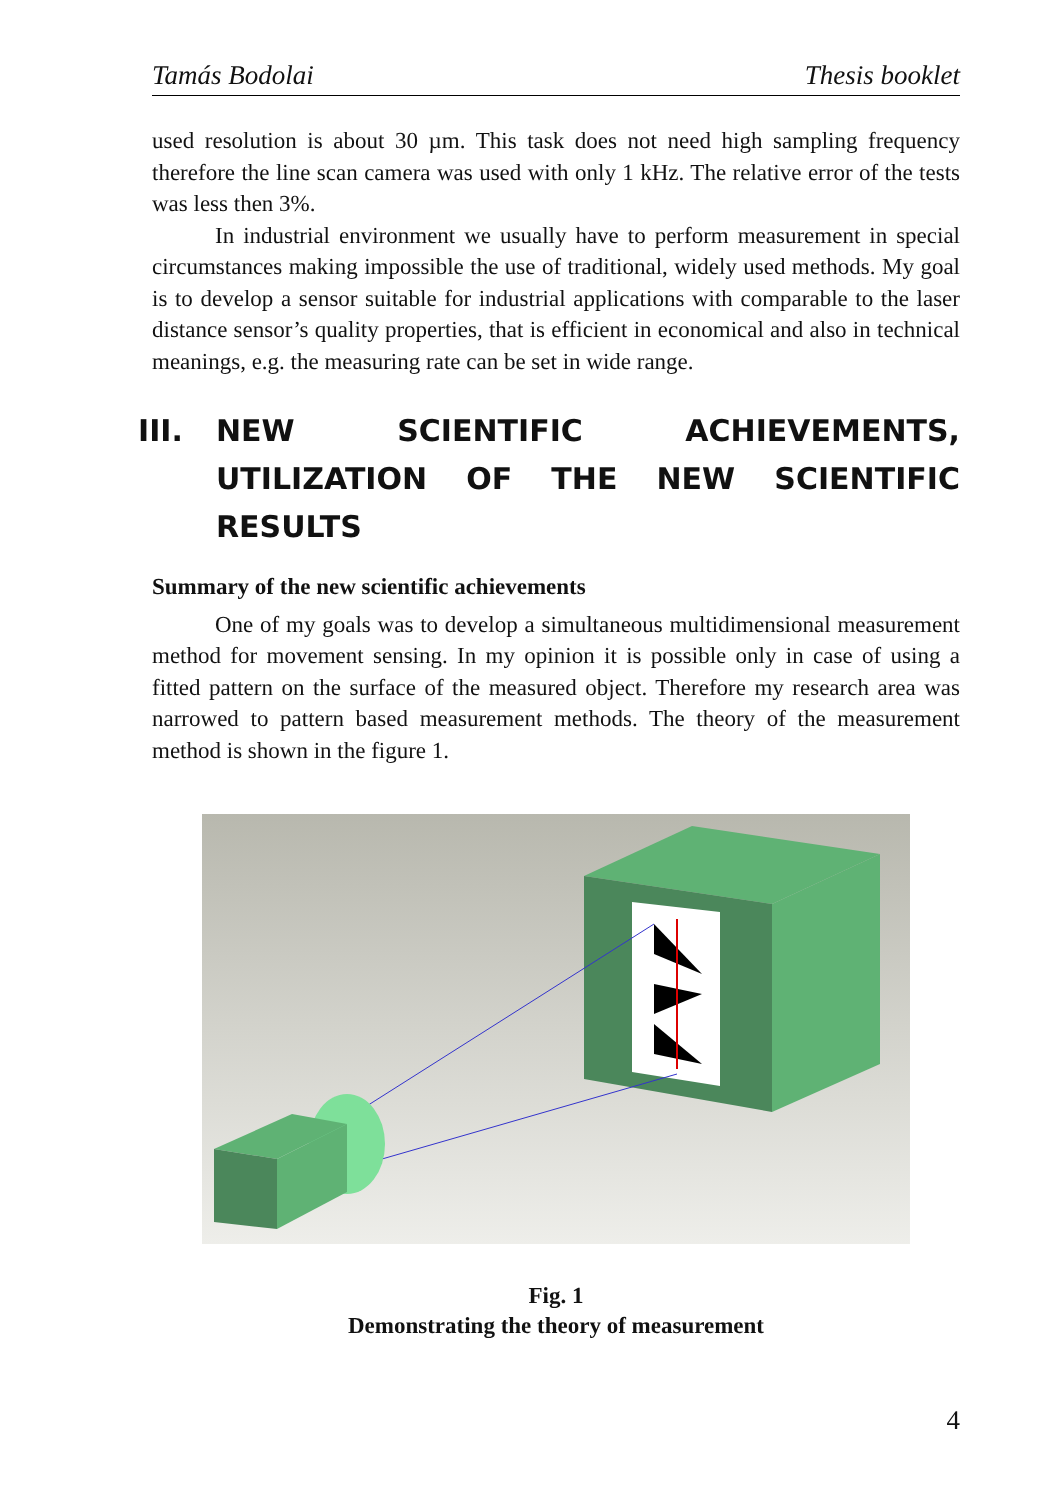Tamás Bodolai Thesis booklet
used resolution is about 30 µm. This task does not need high sampling frequency therefore the line scan camera was used with only 1 kHz. The relative error of the tests was less then 3%.
In industrial environment we usually have to perform measurement in special circumstances making impossible the use of traditional, widely used methods. My goal is to develop a sensor suitable for industrial applications with comparable to the laser distance sensor’s quality properties, that is efficient in economical and also in technical meanings, e.g. the measuring rate can be set in wide range.
III. NEW SCIENTIFIC ACHIEVEMENTS, UTILIZATION OF THE NEW SCIENTIFIC RESULTS
Summary of the new scientific achievements
One of my goals was to develop a simultaneous multidimensional measurement method for movement sensing. In my opinion it is possible only in case of using a fitted pattern on the surface of the measured object. Therefore my research area was narrowed to pattern based measurement methods. The theory of the measurement method is shown in the figure 1.
Fig. 1
Demonstrating the theory of measurement
4